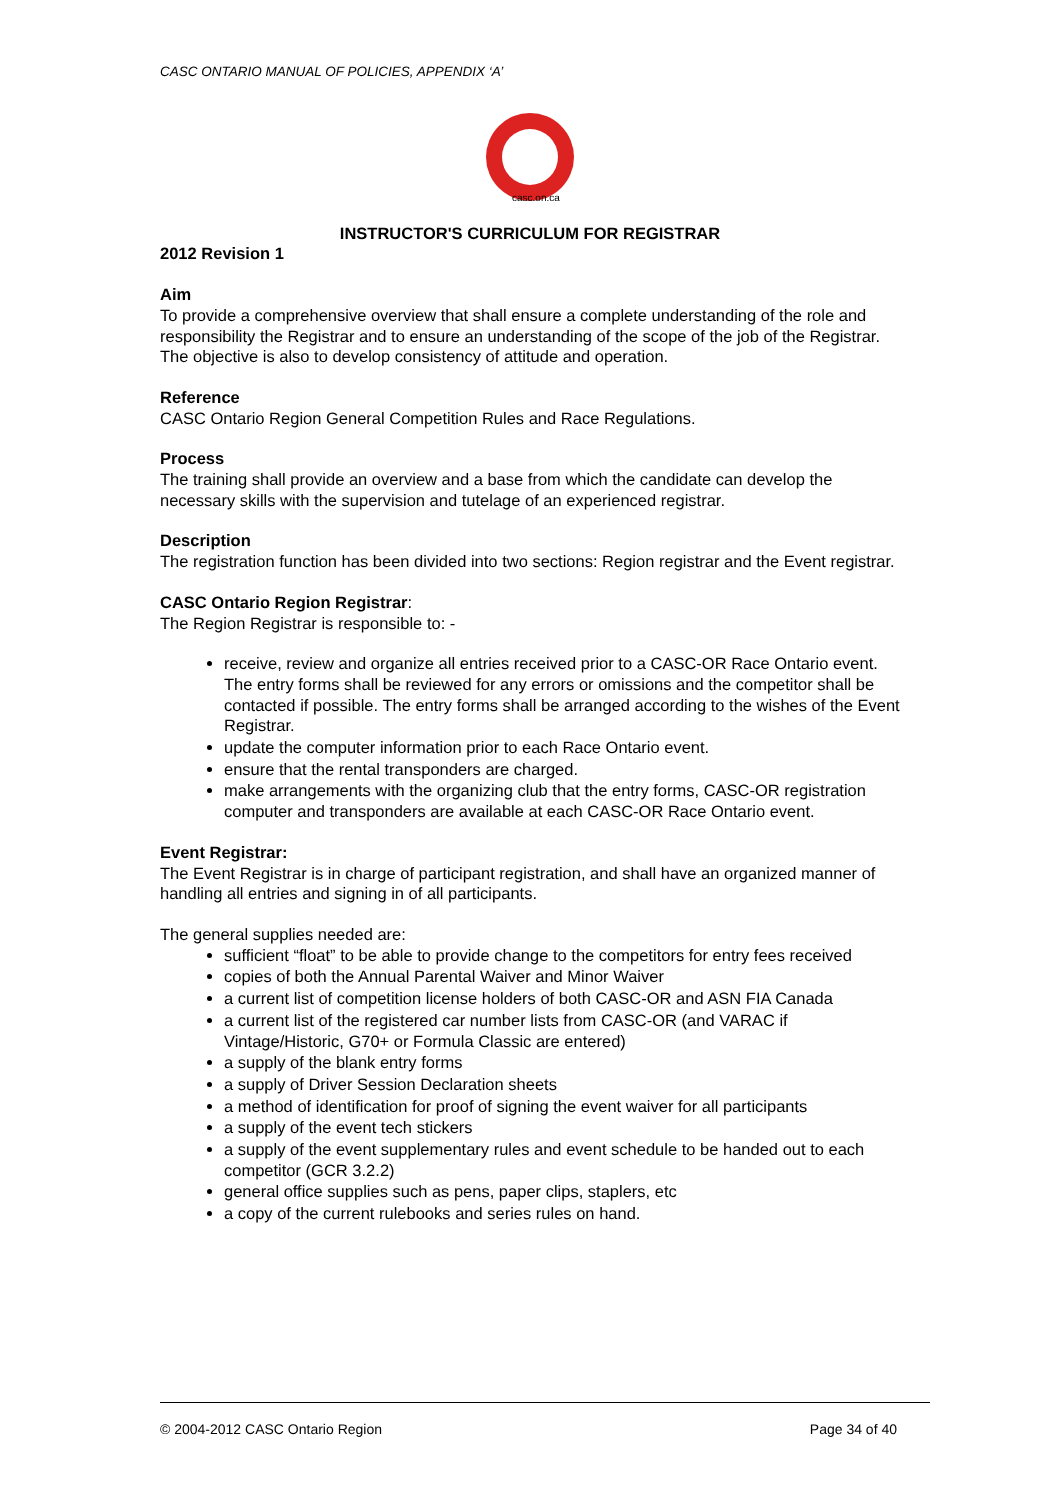CASC ONTARIO MANUAL OF POLICIES, APPENDIX ‘A’
casc.on.ca
INSTRUCTOR'S CURRICULUM FOR REGISTRAR
2012 Revision 1
Aim
To provide a comprehensive overview that shall ensure a complete understanding of the role and responsibility the Registrar and to ensure an understanding of the scope of the job of the Registrar. The objective is also to develop consistency of attitude and operation.
Reference
CASC Ontario Region General Competition Rules and Race Regulations.
Process
The training shall provide an overview and a base from which the candidate can develop the necessary skills with the supervision and tutelage of an experienced registrar.
Description
The registration function has been divided into two sections: Region registrar and the Event registrar.
CASC Ontario Region Registrar:
The Region Registrar is responsible to: -
receive, review and organize all entries received prior to a CASC-OR Race Ontario event. The entry forms shall be reviewed for any errors or omissions and the competitor shall be contacted if possible. The entry forms shall be arranged according to the wishes of the Event Registrar.
update the computer information prior to each Race Ontario event.
ensure that the rental transponders are charged.
make arrangements with the organizing club that the entry forms, CASC-OR registration computer and transponders are available at each CASC-OR Race Ontario event.
Event Registrar:
The Event Registrar is in charge of participant registration, and shall have an organized manner of handling all entries and signing in of all participants.
The general supplies needed are:
sufficient “float” to be able to provide change to the competitors for entry fees received
copies of both the Annual Parental Waiver and Minor Waiver
a current list of competition license holders of both CASC-OR and ASN FIA Canada
a current list of the registered car number lists from CASC-OR (and VARAC if Vintage/Historic, G70+ or Formula Classic are entered)
a supply of the blank entry forms
a supply of Driver Session Declaration sheets
a method of identification for proof of signing the event waiver for all participants
a supply of the event tech stickers
a supply of the event supplementary rules and event schedule to be handed out to each competitor (GCR 3.2.2)
general office supplies such as pens, paper clips, staplers, etc
a copy of the current rulebooks and series rules on hand.
© 2004-2012 CASC Ontario Region Page 34 of 40